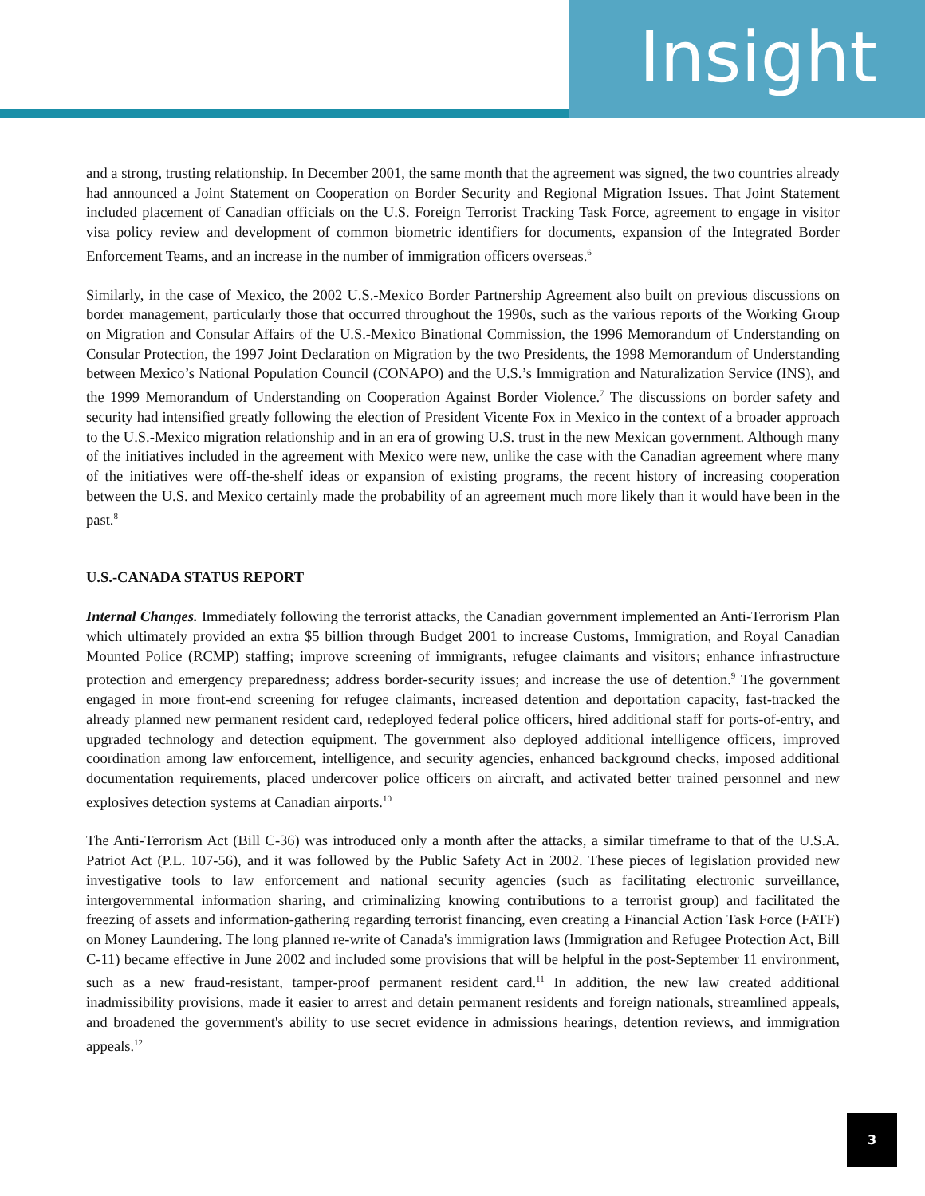Insight
and a strong, trusting relationship. In December 2001, the same month that the agreement was signed, the two countries already had announced a Joint Statement on Cooperation on Border Security and Regional Migration Issues. That Joint Statement included placement of Canadian officials on the U.S. Foreign Terrorist Tracking Task Force, agreement to engage in visitor visa policy review and development of common biometric identifiers for documents, expansion of the Integrated Border Enforcement Teams, and an increase in the number of immigration officers overseas.<sup>6</sup>
Similarly, in the case of Mexico, the 2002 U.S.-Mexico Border Partnership Agreement also built on previous discussions on border management, particularly those that occurred throughout the 1990s, such as the various reports of the Working Group on Migration and Consular Affairs of the U.S.-Mexico Binational Commission, the 1996 Memorandum of Understanding on Consular Protection, the 1997 Joint Declaration on Migration by the two Presidents, the 1998 Memorandum of Understanding between Mexico’s National Population Council (CONAPO) and the U.S.’s Immigration and Naturalization Service (INS), and the 1999 Memorandum of Understanding on Cooperation Against Border Violence.<sup>7</sup> The discussions on border safety and security had intensified greatly following the election of President Vicente Fox in Mexico in the context of a broader approach to the U.S.-Mexico migration relationship and in an era of growing U.S. trust in the new Mexican government. Although many of the initiatives included in the agreement with Mexico were new, unlike the case with the Canadian agreement where many of the initiatives were off-the-shelf ideas or expansion of existing programs, the recent history of increasing cooperation between the U.S. and Mexico certainly made the probability of an agreement much more likely than it would have been in the past.<sup>8</sup>
U.S.-CANADA STATUS REPORT
Internal Changes. Immediately following the terrorist attacks, the Canadian government implemented an Anti-Terrorism Plan which ultimately provided an extra $5 billion through Budget 2001 to increase Customs, Immigration, and Royal Canadian Mounted Police (RCMP) staffing; improve screening of immigrants, refugee claimants and visitors; enhance infrastructure protection and emergency preparedness; address border-security issues; and increase the use of detention.<sup>9</sup> The government engaged in more front-end screening for refugee claimants, increased detention and deportation capacity, fast-tracked the already planned new permanent resident card, redeployed federal police officers, hired additional staff for ports-of-entry, and upgraded technology and detection equipment. The government also deployed additional intelligence officers, improved coordination among law enforcement, intelligence, and security agencies, enhanced background checks, imposed additional documentation requirements, placed undercover police officers on aircraft, and activated better trained personnel and new explosives detection systems at Canadian airports.<sup>10</sup>
The Anti-Terrorism Act (Bill C-36) was introduced only a month after the attacks, a similar timeframe to that of the U.S.A. Patriot Act (P.L. 107-56), and it was followed by the Public Safety Act in 2002. These pieces of legislation provided new investigative tools to law enforcement and national security agencies (such as facilitating electronic surveillance, intergovernmental information sharing, and criminalizing knowing contributions to a terrorist group) and facilitated the freezing of assets and information-gathering regarding terrorist financing, even creating a Financial Action Task Force (FATF) on Money Laundering. The long planned re-write of Canada's immigration laws (Immigration and Refugee Protection Act, Bill C-11) became effective in June 2002 and included some provisions that will be helpful in the post-September 11 environment, such as a new fraud-resistant, tamper-proof permanent resident card.<sup>11</sup> In addition, the new law created additional inadmissibility provisions, made it easier to arrest and detain permanent residents and foreign nationals, streamlined appeals, and broadened the government's ability to use secret evidence in admissions hearings, detention reviews, and immigration appeals.<sup>12</sup>
3